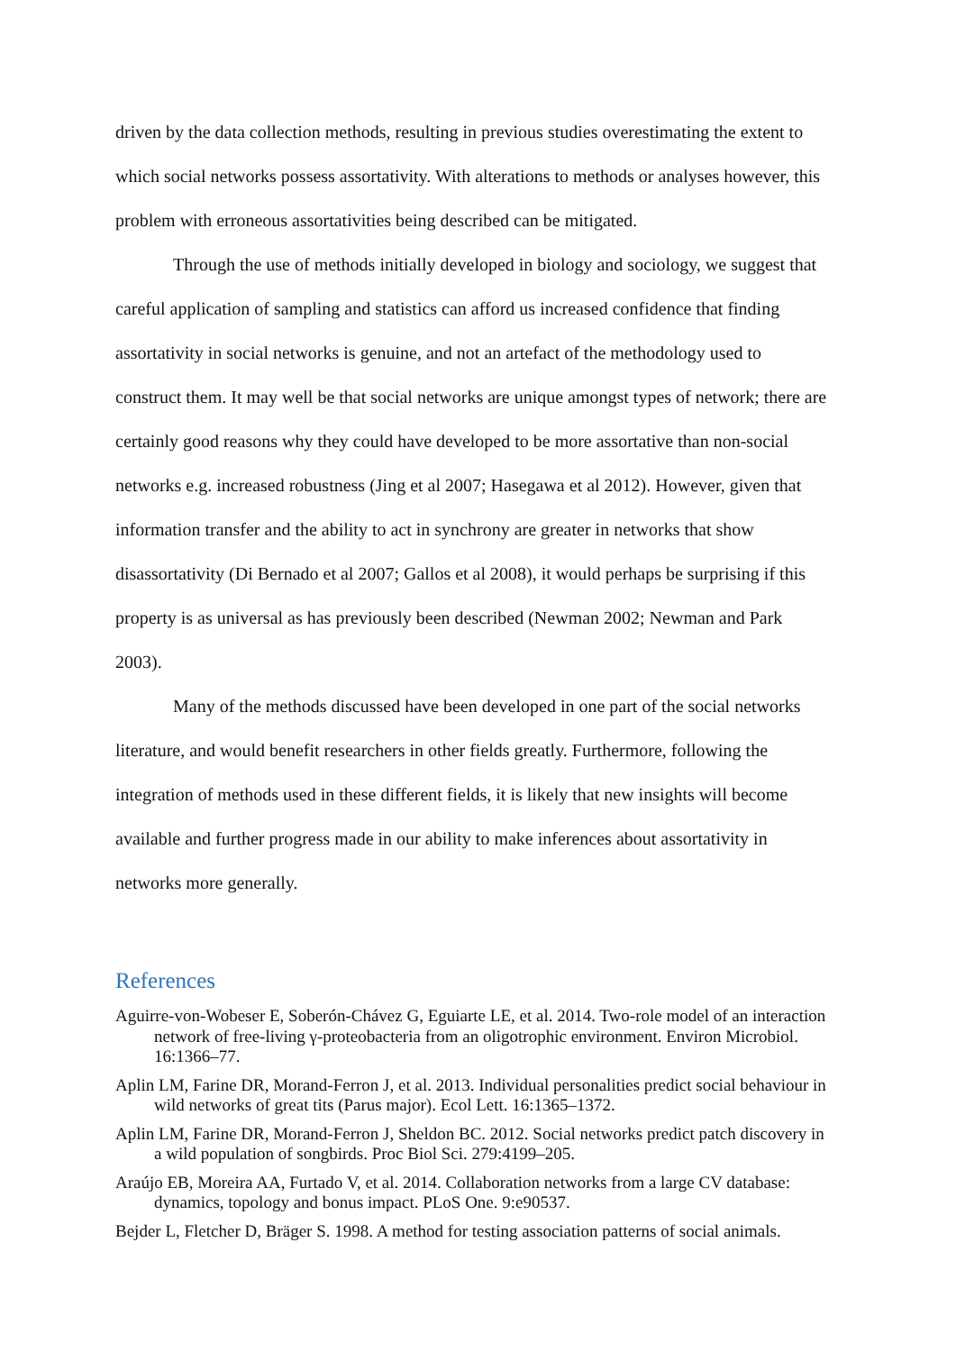driven by the data collection methods, resulting in previous studies overestimating the extent to which social networks possess assortativity. With alterations to methods or analyses however, this problem with erroneous assortativities being described can be mitigated.
Through the use of methods initially developed in biology and sociology, we suggest that careful application of sampling and statistics can afford us increased confidence that finding assortativity in social networks is genuine, and not an artefact of the methodology used to construct them. It may well be that social networks are unique amongst types of network; there are certainly good reasons why they could have developed to be more assortative than non-social networks e.g. increased robustness (Jing et al 2007; Hasegawa et al 2012). However, given that information transfer and the ability to act in synchrony are greater in networks that show disassortativity (Di Bernado et al 2007; Gallos et al 2008), it would perhaps be surprising if this property is as universal as has previously been described (Newman 2002; Newman and Park 2003).
Many of the methods discussed have been developed in one part of the social networks literature, and would benefit researchers in other fields greatly. Furthermore, following the integration of methods used in these different fields, it is likely that new insights will become available and further progress made in our ability to make inferences about assortativity in networks more generally.
References
Aguirre-von-Wobeser E, Soberón-Chávez G, Eguiarte LE, et al. 2014. Two-role model of an interaction network of free-living γ-proteobacteria from an oligotrophic environment. Environ Microbiol. 16:1366–77.
Aplin LM, Farine DR, Morand-Ferron J, et al. 2013. Individual personalities predict social behaviour in wild networks of great tits (Parus major). Ecol Lett. 16:1365–1372.
Aplin LM, Farine DR, Morand-Ferron J, Sheldon BC. 2012. Social networks predict patch discovery in a wild population of songbirds. Proc Biol Sci. 279:4199–205.
Araújo EB, Moreira AA, Furtado V, et al. 2014. Collaboration networks from a large CV database: dynamics, topology and bonus impact. PLoS One. 9:e90537.
Bejder L, Fletcher D, Bräger S. 1998. A method for testing association patterns of social animals.